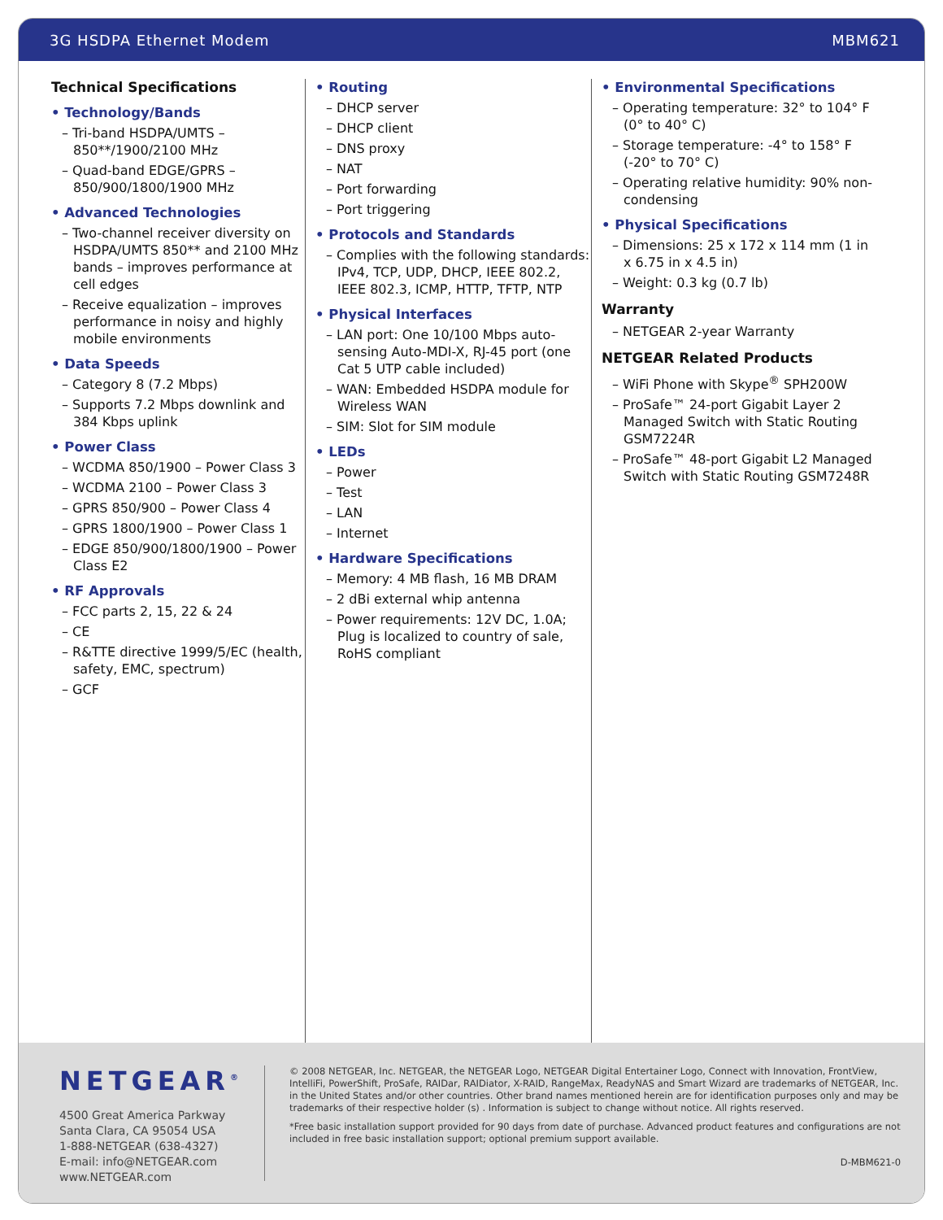3G HSDPA Ethernet Modem MBM621
Technical Specifications
• Technology/Bands
– Tri-band HSDPA/UMTS – 850**/1900/2100 MHz
– Quad-band EDGE/GPRS – 850/900/1800/1900 MHz
• Advanced Technologies
– Two-channel receiver diversity on HSDPA/UMTS 850** and 2100 MHz bands – improves performance at cell edges
– Receive equalization – improves performance in noisy and highly mobile environments
• Data Speeds
– Category 8 (7.2 Mbps)
– Supports 7.2 Mbps downlink and 384 Kbps uplink
• Power Class
– WCDMA 850/1900 – Power Class 3
– WCDMA 2100 – Power Class 3
– GPRS 850/900 – Power Class 4
– GPRS 1800/1900 – Power Class 1
– EDGE 850/900/1800/1900 – Power Class E2
• RF Approvals
– FCC parts 2, 15, 22 & 24
– CE
– R&TTE directive 1999/5/EC (health, safety, EMC, spectrum)
– GCF
• Routing
– DHCP server
– DHCP client
– DNS proxy
– NAT
– Port forwarding
– Port triggering
• Protocols and Standards
– Complies with the following standards: IPv4, TCP, UDP, DHCP, IEEE 802.2, IEEE 802.3, ICMP, HTTP, TFTP, NTP
• Physical Interfaces
– LAN port: One 10/100 Mbps auto-sensing Auto-MDI-X, RJ-45 port (one Cat 5 UTP cable included)
– WAN: Embedded HSDPA module for Wireless WAN
– SIM: Slot for SIM module
• LEDs
– Power
– Test
– LAN
– Internet
• Hardware Specifications
– Memory: 4 MB flash, 16 MB DRAM
– 2 dBi external whip antenna
– Power requirements: 12V DC, 1.0A; Plug is localized to country of sale, RoHS compliant
• Environmental Specifications
– Operating temperature: 32° to 104° F (0° to 40° C)
– Storage temperature: -4° to 158° F (-20° to 70° C)
– Operating relative humidity: 90% non-condensing
• Physical Specifications
– Dimensions: 25 x 172 x 114 mm (1 in x 6.75 in x 4.5 in)
– Weight: 0.3 kg (0.7 lb)
Warranty
– NETGEAR 2-year Warranty
NETGEAR Related Products
– WiFi Phone with Skype<sup>®</sup> SPH200W
– ProSafe™ 24-port Gigabit Layer 2 Managed Switch with Static Routing GSM7224R
– ProSafe™ 48-port Gigabit L2 Managed Switch with Static Routing GSM7248R
NETGEAR<sup>®</sup>
4500 Great America Parkway
Santa Clara, CA 95054 USA
1-888-NETGEAR (638-4327)
E-mail: info@NETGEAR.com
www.NETGEAR.com
© 2008 NETGEAR, Inc. NETGEAR, the NETGEAR Logo, NETGEAR Digital Entertainer Logo, Connect with Innovation, FrontView, IntelliFi, PowerShift, ProSafe, RAIDar, RAIDiator, X-RAID, RangeMax, ReadyNAS and Smart Wizard are trademarks of NETGEAR, Inc. in the United States and/or other countries. Other brand names mentioned herein are for identification purposes only and may be trademarks of their respective holder (s) . Information is subject to change without notice. All rights reserved.
*Free basic installation support provided for 90 days from date of purchase. Advanced product features and configurations are not included in free basic installation support; optional premium support available.
D-MBM621-0